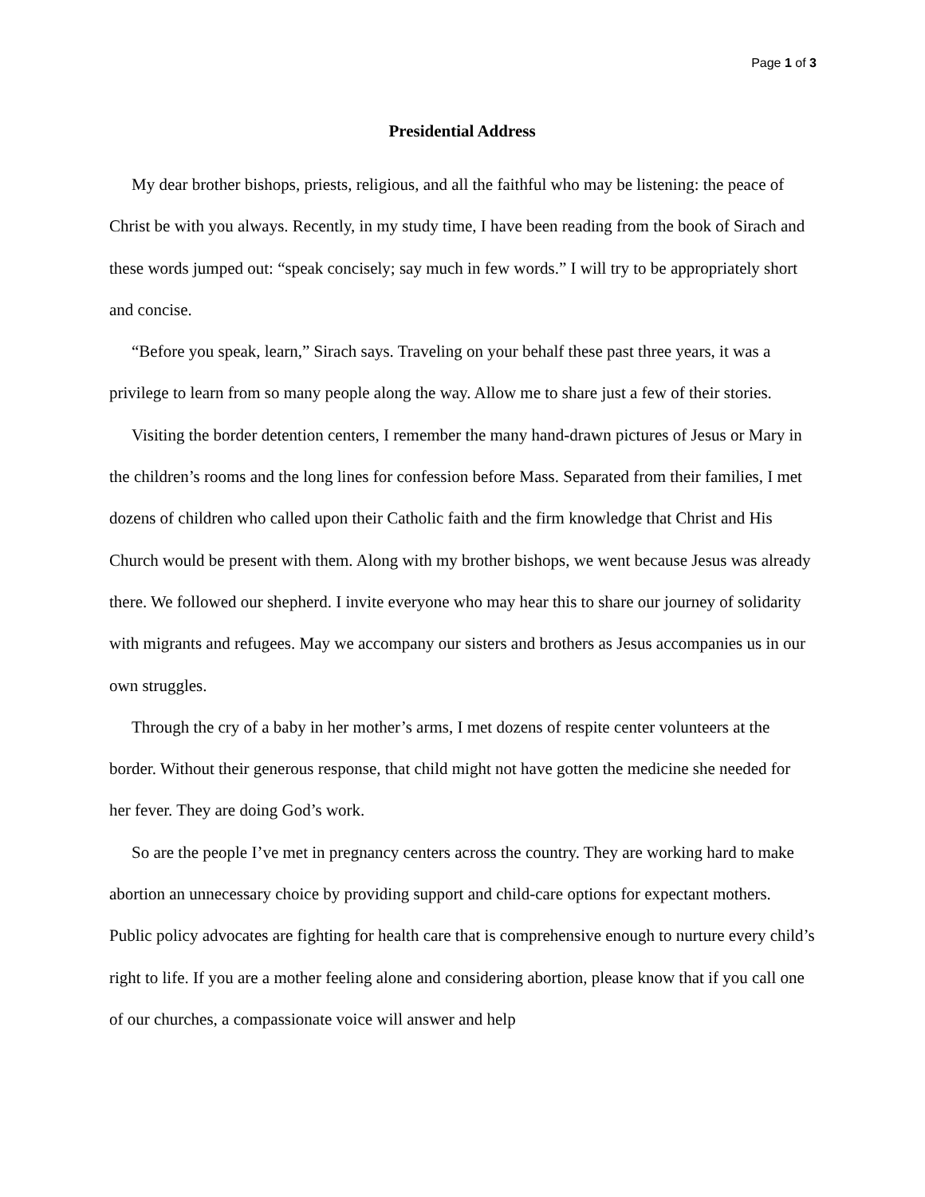Page 1 of 3
Presidential Address
My dear brother bishops, priests, religious, and all the faithful who may be listening: the peace of Christ be with you always. Recently, in my study time, I have been reading from the book of Sirach and these words jumped out: “speak concisely; say much in few words.” I will try to be appropriately short and concise.
“Before you speak, learn,” Sirach says. Traveling on your behalf these past three years, it was a privilege to learn from so many people along the way. Allow me to share just a few of their stories.
Visiting the border detention centers, I remember the many hand-drawn pictures of Jesus or Mary in the children’s rooms and the long lines for confession before Mass. Separated from their families, I met dozens of children who called upon their Catholic faith and the firm knowledge that Christ and His Church would be present with them. Along with my brother bishops, we went because Jesus was already there. We followed our shepherd. I invite everyone who may hear this to share our journey of solidarity with migrants and refugees. May we accompany our sisters and brothers as Jesus accompanies us in our own struggles.
Through the cry of a baby in her mother’s arms, I met dozens of respite center volunteers at the border. Without their generous response, that child might not have gotten the medicine she needed for her fever. They are doing God’s work.
So are the people I’ve met in pregnancy centers across the country. They are working hard to make abortion an unnecessary choice by providing support and child-care options for expectant mothers. Public policy advocates are fighting for health care that is comprehensive enough to nurture every child’s right to life. If you are a mother feeling alone and considering abortion, please know that if you call one of our churches, a compassionate voice will answer and help